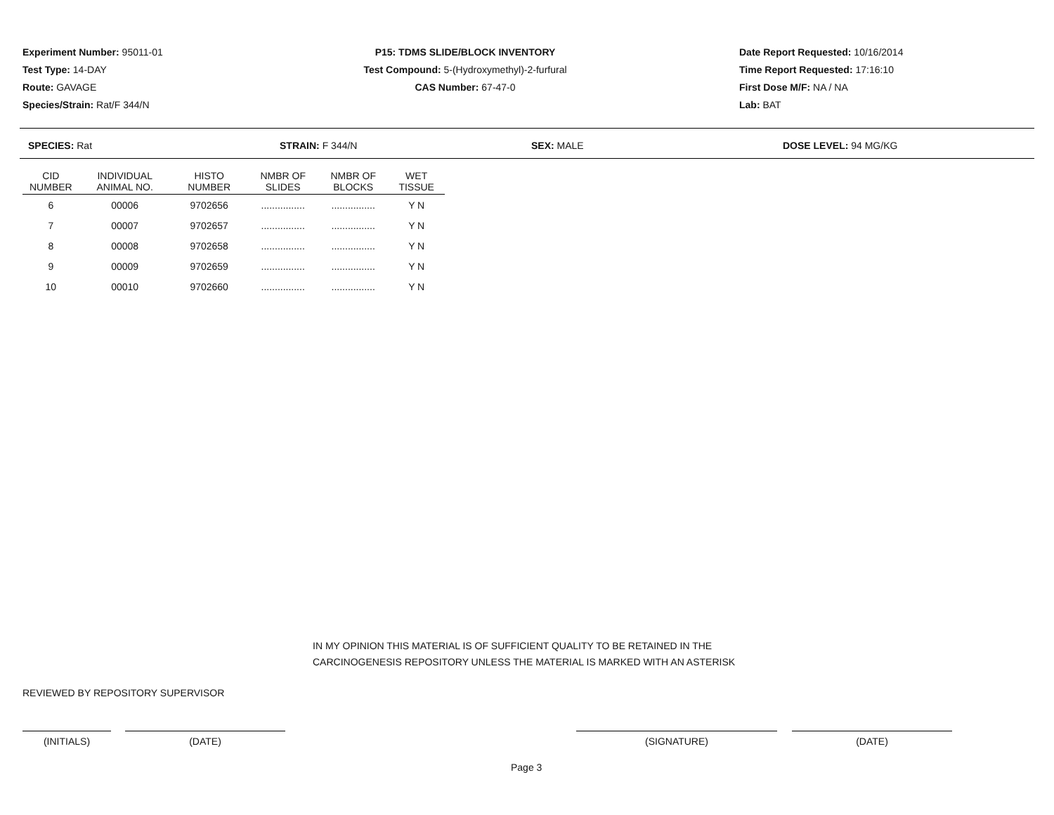Experiment Number: 95011-01
Test Type: 14-DAY
Route: GAVAGE
Species/Strain: Rat/F 344/N
P15: TDMS SLIDE/BLOCK INVENTORY
Test Compound: 5-(Hydroxymethyl)-2-furfural
CAS Number: 67-47-0
Date Report Requested: 10/16/2014
Time Report Requested: 17:16:10
First Dose M/F: NA / NA
Lab: BAT
SPECIES: Rat STRAIN: F 344/N SEX: MALE DOSE LEVEL: 94 MG/KG
| CID NUMBER | INDIVIDUAL ANIMAL NO. | HISTO NUMBER | NMBR OF SLIDES | NMBR OF BLOCKS | WET TISSUE |
| --- | --- | --- | --- | --- | --- |
| 6 | 00006 | 9702656 | ................ | ................ | Y N |
| 7 | 00007 | 9702657 | ................ | ................ | Y N |
| 8 | 00008 | 9702658 | ................ | ................ | Y N |
| 9 | 00009 | 9702659 | ................ | ................ | Y N |
| 10 | 00010 | 9702660 | ................ | ................ | Y N |
IN MY OPINION THIS MATERIAL IS OF SUFFICIENT QUALITY TO BE RETAINED IN THE
CARCINOGENESIS REPOSITORY UNLESS THE MATERIAL IS MARKED WITH AN ASTERISK
REVIEWED BY REPOSITORY SUPERVISOR
(INITIALS) (DATE) (SIGNATURE) (DATE)
Page 3